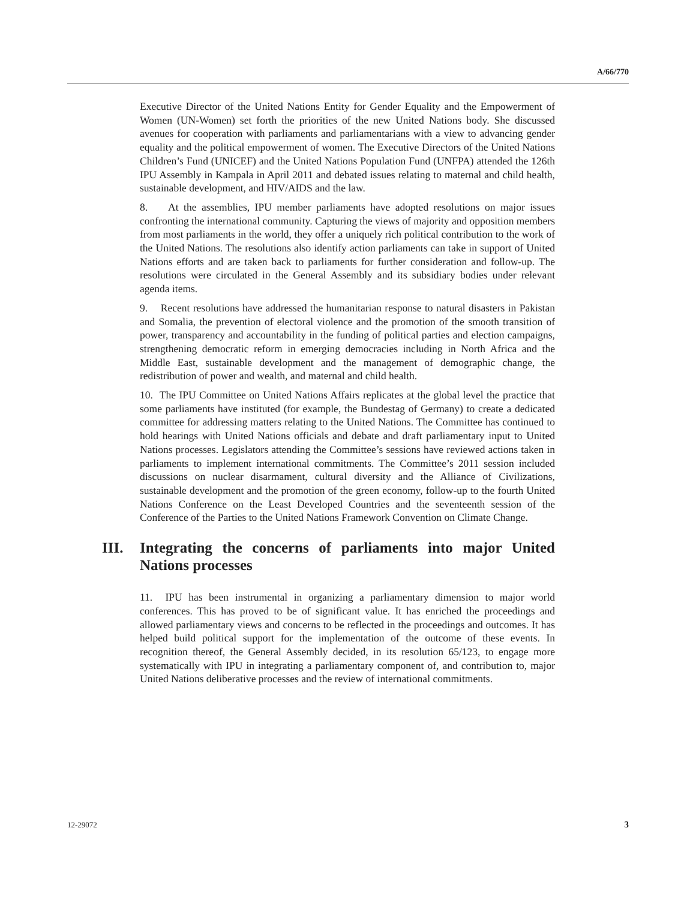A/66/770
Executive Director of the United Nations Entity for Gender Equality and the Empowerment of Women (UN-Women) set forth the priorities of the new United Nations body. She discussed avenues for cooperation with parliaments and parliamentarians with a view to advancing gender equality and the political empowerment of women. The Executive Directors of the United Nations Children’s Fund (UNICEF) and the United Nations Population Fund (UNFPA) attended the 126th IPU Assembly in Kampala in April 2011 and debated issues relating to maternal and child health, sustainable development, and HIV/AIDS and the law.
8. At the assemblies, IPU member parliaments have adopted resolutions on major issues confronting the international community. Capturing the views of majority and opposition members from most parliaments in the world, they offer a uniquely rich political contribution to the work of the United Nations. The resolutions also identify action parliaments can take in support of United Nations efforts and are taken back to parliaments for further consideration and follow-up. The resolutions were circulated in the General Assembly and its subsidiary bodies under relevant agenda items.
9. Recent resolutions have addressed the humanitarian response to natural disasters in Pakistan and Somalia, the prevention of electoral violence and the promotion of the smooth transition of power, transparency and accountability in the funding of political parties and election campaigns, strengthening democratic reform in emerging democracies including in North Africa and the Middle East, sustainable development and the management of demographic change, the redistribution of power and wealth, and maternal and child health.
10. The IPU Committee on United Nations Affairs replicates at the global level the practice that some parliaments have instituted (for example, the Bundestag of Germany) to create a dedicated committee for addressing matters relating to the United Nations. The Committee has continued to hold hearings with United Nations officials and debate and draft parliamentary input to United Nations processes. Legislators attending the Committee’s sessions have reviewed actions taken in parliaments to implement international commitments. The Committee’s 2011 session included discussions on nuclear disarmament, cultural diversity and the Alliance of Civilizations, sustainable development and the promotion of the green economy, follow-up to the fourth United Nations Conference on the Least Developed Countries and the seventeenth session of the Conference of the Parties to the United Nations Framework Convention on Climate Change.
III. Integrating the concerns of parliaments into major United Nations processes
11. IPU has been instrumental in organizing a parliamentary dimension to major world conferences. This has proved to be of significant value. It has enriched the proceedings and allowed parliamentary views and concerns to be reflected in the proceedings and outcomes. It has helped build political support for the implementation of the outcome of these events. In recognition thereof, the General Assembly decided, in its resolution 65/123, to engage more systematically with IPU in integrating a parliamentary component of, and contribution to, major United Nations deliberative processes and the review of international commitments.
12-29072 3